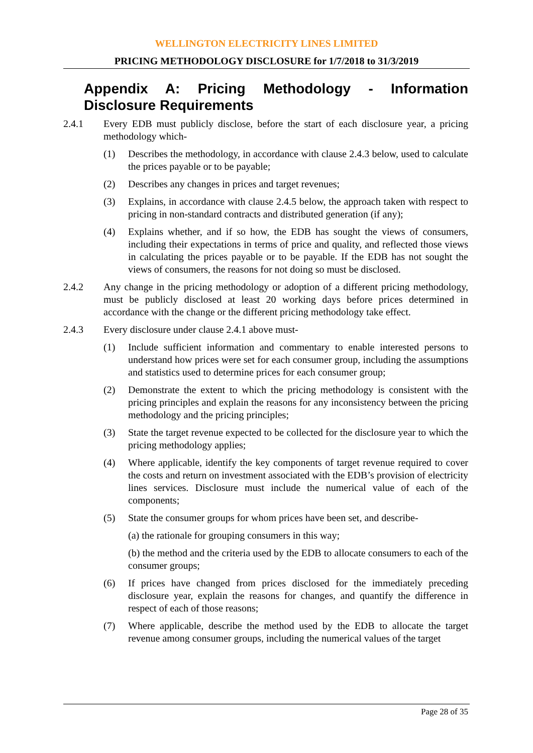WELLINGTON ELECTRICITY LINES LIMITED
PRICING METHODOLOGY DISCLOSURE for 1/7/2018 to 31/3/2019
Appendix A: Pricing Methodology - Information Disclosure Requirements
2.4.1 Every EDB must publicly disclose, before the start of each disclosure year, a pricing methodology which-
(1) Describes the methodology, in accordance with clause 2.4.3 below, used to calculate the prices payable or to be payable;
(2) Describes any changes in prices and target revenues;
(3) Explains, in accordance with clause 2.4.5 below, the approach taken with respect to pricing in non-standard contracts and distributed generation (if any);
(4) Explains whether, and if so how, the EDB has sought the views of consumers, including their expectations in terms of price and quality, and reflected those views in calculating the prices payable or to be payable. If the EDB has not sought the views of consumers, the reasons for not doing so must be disclosed.
2.4.2 Any change in the pricing methodology or adoption of a different pricing methodology, must be publicly disclosed at least 20 working days before prices determined in accordance with the change or the different pricing methodology take effect.
2.4.3 Every disclosure under clause 2.4.1 above must-
(1) Include sufficient information and commentary to enable interested persons to understand how prices were set for each consumer group, including the assumptions and statistics used to determine prices for each consumer group;
(2) Demonstrate the extent to which the pricing methodology is consistent with the pricing principles and explain the reasons for any inconsistency between the pricing methodology and the pricing principles;
(3) State the target revenue expected to be collected for the disclosure year to which the pricing methodology applies;
(4) Where applicable, identify the key components of target revenue required to cover the costs and return on investment associated with the EDB’s provision of electricity lines services. Disclosure must include the numerical value of each of the components;
(5) State the consumer groups for whom prices have been set, and describe-
(a) the rationale for grouping consumers in this way;
(b) the method and the criteria used by the EDB to allocate consumers to each of the consumer groups;
(6) If prices have changed from prices disclosed for the immediately preceding disclosure year, explain the reasons for changes, and quantify the difference in respect of each of those reasons;
(7) Where applicable, describe the method used by the EDB to allocate the target revenue among consumer groups, including the numerical values of the target
Page 28 of 35